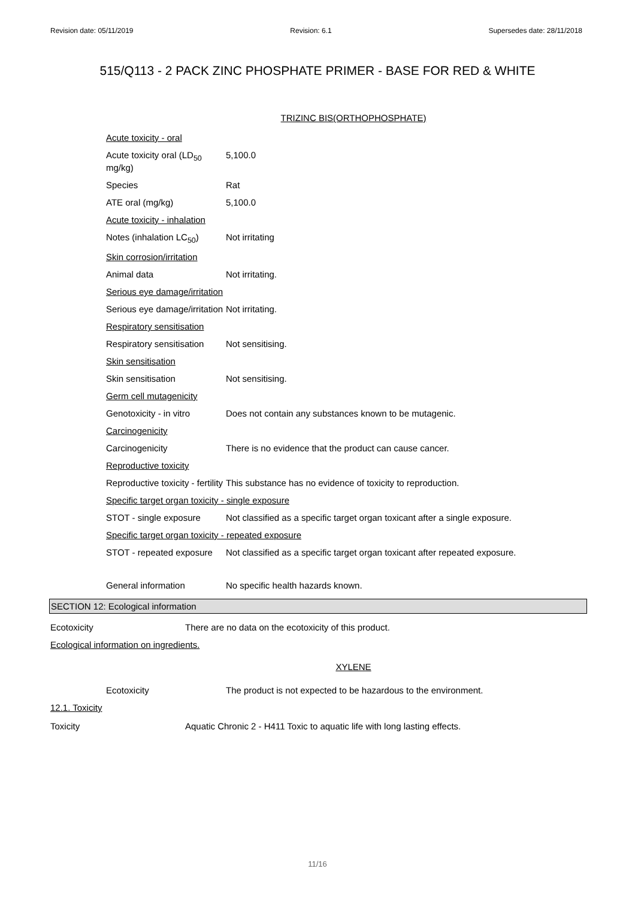Revision date: 05/11/2019 Revision: 6.1 Supersedes date: 28/11/2018
515/Q113 - 2 PACK ZINC PHOSPHATE PRIMER - BASE FOR RED & WHITE
TRIZINC BIS(ORTHOPHOSPHATE)
Acute toxicity - oral
Acute toxicity oral (LD<sub>50</sub> mg/kg)
5,100.0
Species Rat
ATE oral (mg/kg) 5,100.0
Acute toxicity - inhalation
Notes (inhalation LC<sub>50</sub>)
Not irritating
Skin corrosion/irritation
Animal data Not irritating.
Serious eye damage/irritation
Serious eye damage/irritation
Not irritating.
Respiratory sensitisation
Respiratory sensitisation
Not sensitising.
Skin sensitisation
Skin sensitisation Not sensitising.
Germ cell mutagenicity
Genotoxicity - in vitro
Does not contain any substances known to be mutagenic.
Carcinogenicity
Carcinogenicity There is no evidence that the product can cause cancer.
Reproductive toxicity
Reproductive toxicity - fertility
This substance has no evidence of toxicity to reproduction.
Specific target organ toxicity - single exposure
STOT - single exposure Not classified as a specific target organ toxicant after a single exposure.
Specific target organ toxicity - repeated exposure
STOT - repeated exposure
Not classified as a specific target organ toxicant after repeated exposure.
General information No specific health hazards known.
SECTION 12: Ecological information
Ecotoxicity There are no data on the ecotoxicity of this product.
Ecological information on ingredients.
XYLENE
Ecotoxicity The product is not expected to be hazardous to the environment.
12.1. Toxicity
Toxicity Aquatic Chronic 2 - H411 Toxic to aquatic life with long lasting effects.
11/16